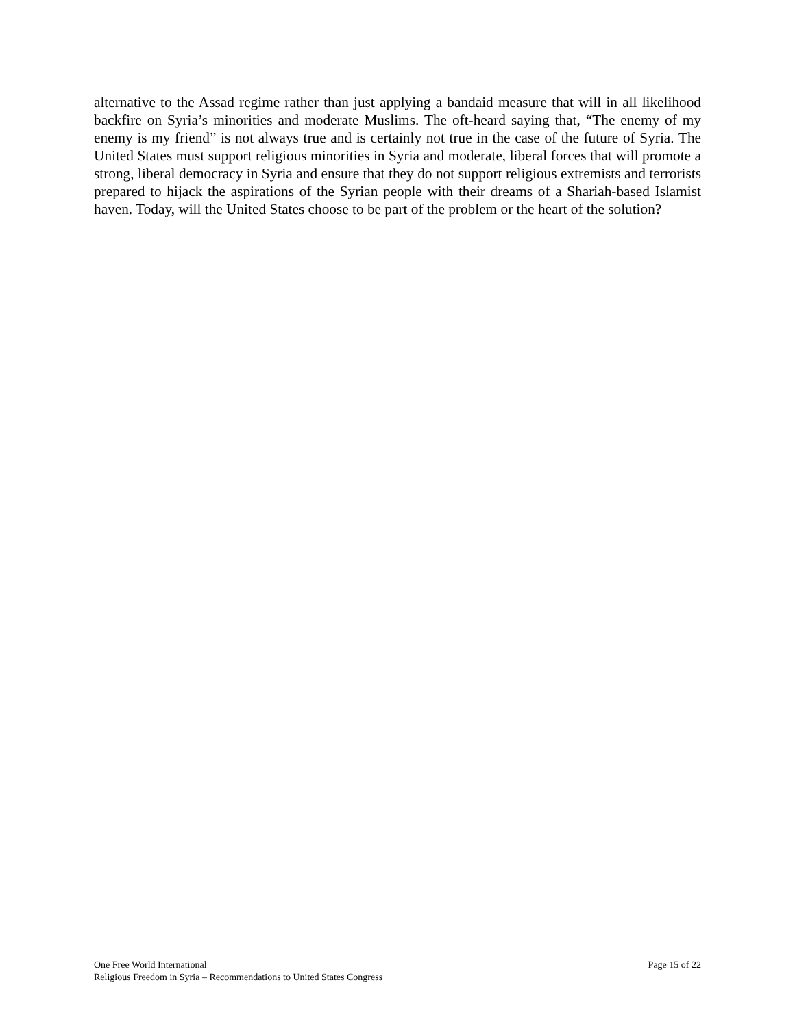alternative to the Assad regime rather than just applying a bandaid measure that will in all likelihood backfire on Syria’s minorities and moderate Muslims. The oft-heard saying that, “The enemy of my enemy is my friend” is not always true and is certainly not true in the case of the future of Syria. The United States must support religious minorities in Syria and moderate, liberal forces that will promote a strong, liberal democracy in Syria and ensure that they do not support religious extremists and terrorists prepared to hijack the aspirations of the Syrian people with their dreams of a Shariah-based Islamist haven. Today, will the United States choose to be part of the problem or the heart of the solution?
One Free World International Page 15 of 22
Religious Freedom in Syria – Recommendations to United States Congress